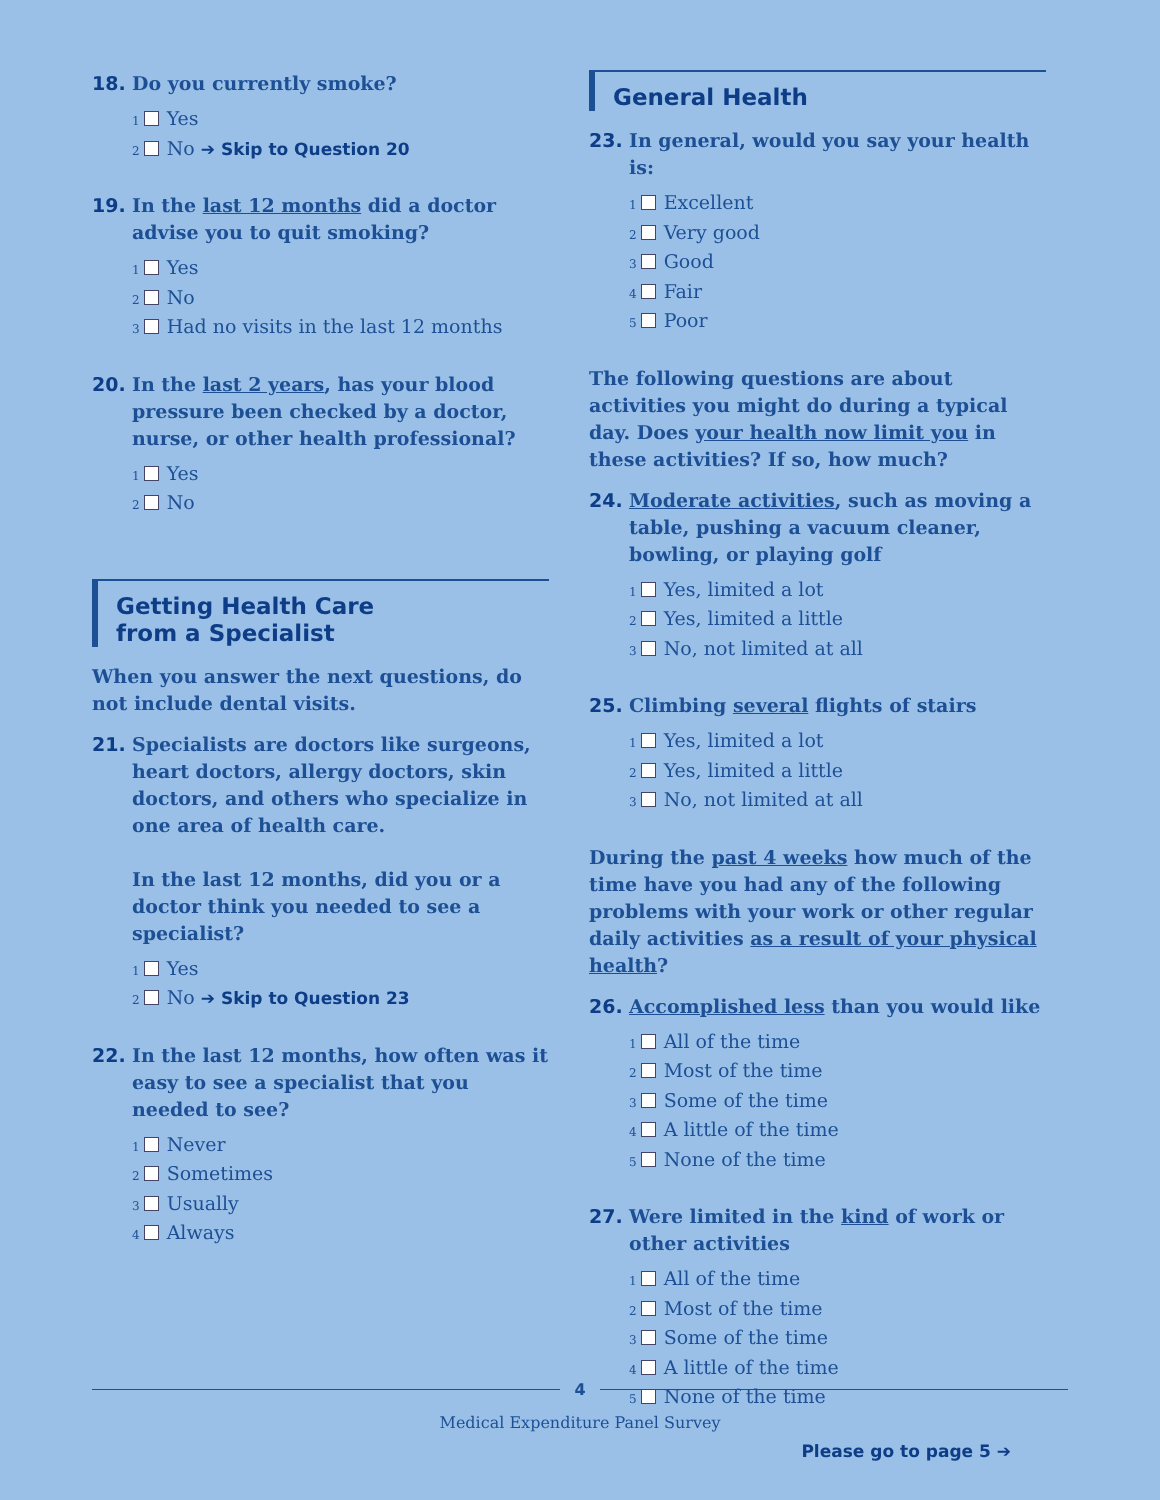18. Do you currently smoke?
<sub>1</sub> Yes
<sub>2</sub> No ➔ Skip to Question 20
19. In the last 12 months did a doctor advise you to quit smoking?
<sub>1</sub> Yes
<sub>2</sub> No
<sub>3</sub> Had no visits in the last 12 months
20. In the last 2 years, has your blood pressure been checked by a doctor, nurse, or other health professional?
<sub>1</sub> Yes
<sub>2</sub> No
Getting Health Care
from a Specialist
When you answer the next questions, do not include dental visits.
21. Specialists are doctors like surgeons, heart doctors, allergy doctors, skin doctors, and others who specialize in one area of health care.
In the last 12 months, did you or a doctor think you needed to see a specialist?
<sub>1</sub> Yes
<sub>2</sub> No ➔ Skip to Question 23
22. In the last 12 months, how often was it easy to see a specialist that you needed to see?
<sub>1</sub> Never
<sub>2</sub> Sometimes
<sub>3</sub> Usually
<sub>4</sub> Always
General Health
23. In general, would you say your health is:
<sub>1</sub> Excellent
<sub>2</sub> Very good
<sub>3</sub> Good
<sub>4</sub> Fair
<sub>5</sub> Poor
The following questions are about activities you might do during a typical day. Does your health now limit you in these activities? If so, how much?
24. Moderate activities, such as moving a table, pushing a vacuum cleaner, bowling, or playing golf
<sub>1</sub> Yes, limited a lot
<sub>2</sub> Yes, limited a little
<sub>3</sub> No, not limited at all
25. Climbing several flights of stairs
<sub>1</sub> Yes, limited a lot
<sub>2</sub> Yes, limited a little
<sub>3</sub> No, not limited at all
During the past 4 weeks how much of the time have you had any of the following problems with your work or other regular daily activities as a result of your physical health?
26. Accomplished less than you would like
<sub>1</sub> All of the time
<sub>2</sub> Most of the time
<sub>3</sub> Some of the time
<sub>4</sub> A little of the time
<sub>5</sub> None of the time
27. Were limited in the kind of work or other activities
<sub>1</sub> All of the time
<sub>2</sub> Most of the time
<sub>3</sub> Some of the time
<sub>4</sub> A little of the time
<sub>5</sub> None of the time
Please go to page 5 ➔
4
Medical Expenditure Panel Survey